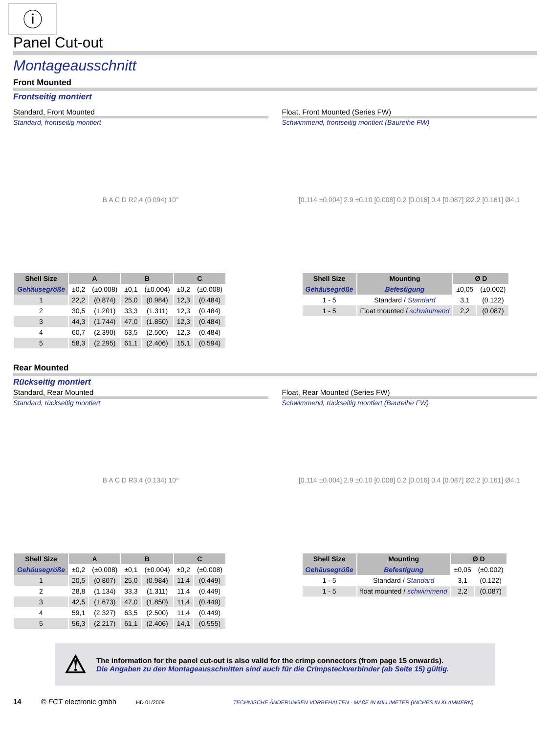ⓘ
Panel Cut-out
Montageausschnitt
Front Mounted
Frontseitig montiert
Standard, Front Mounted
Standard, frontseitig montiert
B A C D R2,4 (0.094) 10°
| Shell Size | A | | B | | C | |
| --- | --- | --- | --- | --- | --- | --- |
| Gehäusegröße | ±0,2 | (±0.008) | ±0,1 | (±0.004) | ±0,2 | (±0.008) |
| 1 | 22,2 | (0.874) | 25,0 | (0.984) | 12,3 | (0.484) |
| 2 | 30,5 | (1.201) | 33,3 | (1.311) | 12,3 | (0.484) |
| 3 | 44,3 | (1.744) | 47,0 | (1.850) | 12,3 | (0.484) |
| 4 | 60,7 | (2.390) | 63,5 | (2.500) | 12,3 | (0.484) |
| 5 | 58,3 | (2.295) | 61,1 | (2.406) | 15,1 | (0.594) |
Float, Front Mounted (Series FW)
Schwimmend, frontseitig montiert (Baureihe FW)
[0.114 ±0.004] 2.9 ±0.10 [0.008] 0.2 [0.016] 0.4 [0.087] Ø2.2 [0.161] Ø4.1
| Shell Size | Mounting | Ø D | |
| --- | --- | --- | --- |
| Gehäusegröße | Befestigung | ±0,05 | (±0.002) |
| 1 - 5 | Standard / Standard | 3,1 | (0.122) |
| 1 - 5 | Float mounted / schwimmend | 2,2 | (0.087) |
Rear Mounted
Rückseitig montiert
Standard, Rear Mounted
Standard, rückseitig montiert
B A C D R3,4 (0.134) 10°
| Shell Size | A | | B | | C | |
| --- | --- | --- | --- | --- | --- | --- |
| Gehäusegröße | ±0,2 | (±0.008) | ±0,1 | (±0.004) | ±0,2 | (±0.008) |
| 1 | 20,5 | (0.807) | 25,0 | (0.984) | 11,4 | (0.449) |
| 2 | 28,8 | (1.134) | 33,3 | (1.311) | 11,4 | (0.449) |
| 3 | 42,5 | (1.673) | 47,0 | (1.850) | 11,4 | (0.449) |
| 4 | 59,1 | (2.327) | 63,5 | (2.500) | 11,4 | (0.449) |
| 5 | 56,3 | (2.217) | 61,1 | (2.406) | 14,1 | (0.555) |
Float, Rear Mounted (Series FW)
Schwimmend, rückseitig montiert (Baureihe FW)
[0.114 ±0.004] 2.9 ±0.10 [0.008] 0.2 [0.016] 0.4 [0.087] Ø2.2 [0.161] Ø4.1
| Shell Size | Mounting | Ø D | |
| --- | --- | --- | --- |
| Gehäusegröße | Befestigung | ±0,05 | (±0.002) |
| 1 - 5 | Standard / Standard | 3,1 | (0.122) |
| 1 - 5 | float mounted / schwimmend | 2,2 | (0.087) |
⚠
The information for the panel cut-out is also valid for the crimp connectors (from page 15 onwards).
Die Angaben zu den Montageausschnitten sind auch für die Crimpsteckverbinder (ab Seite 15) gültig.
14 © FCT electronic gmbh HD 01/2009 TECHNISCHE ÄNDERUNGEN VORBEHALTEN - MAßE IN MILLIMETER (INCHES IN KLAMMERN)